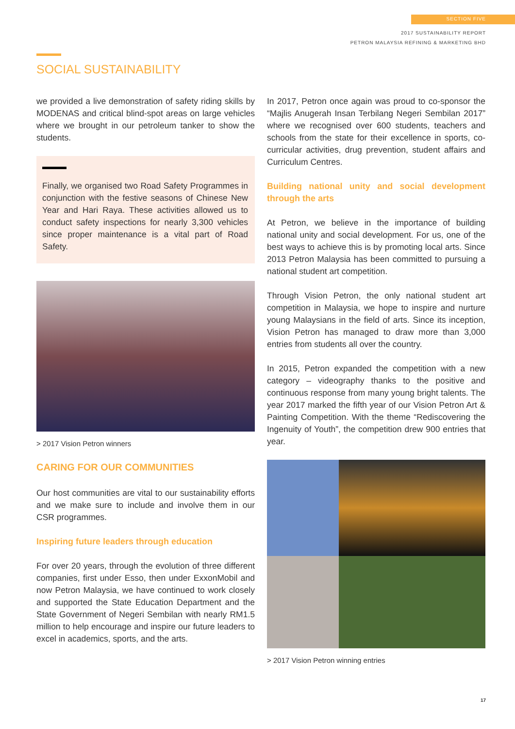SECTION FIVE
2017 SUSTAINABILITY REPORT
PETRON MALAYSIA REFINING & MARKETING BHD
SOCIAL SUSTAINABILITY
we provided a live demonstration of safety riding skills by MODENAS and critical blind-spot areas on large vehicles where we brought in our petroleum tanker to show the students.
Finally, we organised two Road Safety Programmes in conjunction with the festive seasons of Chinese New Year and Hari Raya. These activities allowed us to conduct safety inspections for nearly 3,300 vehicles since proper maintenance is a vital part of Road Safety.
> 2017 Vision Petron winners
CARING FOR OUR COMMUNITIES
Our host communities are vital to our sustainability efforts and we make sure to include and involve them in our CSR programmes.
Inspiring future leaders through education
For over 20 years, through the evolution of three different companies, first under Esso, then under ExxonMobil and now Petron Malaysia, we have continued to work closely and supported the State Education Department and the State Government of Negeri Sembilan with nearly RM1.5 million to help encourage and inspire our future leaders to excel in academics, sports, and the arts.
In 2017, Petron once again was proud to co-sponsor the “Majlis Anugerah Insan Terbilang Negeri Sembilan 2017” where we recognised over 600 students, teachers and schools from the state for their excellence in sports, co-curricular activities, drug prevention, student affairs and Curriculum Centres.
Building national unity and social development through the arts
At Petron, we believe in the importance of building national unity and social development. For us, one of the best ways to achieve this is by promoting local arts. Since 2013 Petron Malaysia has been committed to pursuing a national student art competition.
Through Vision Petron, the only national student art competition in Malaysia, we hope to inspire and nurture young Malaysians in the field of arts. Since its inception, Vision Petron has managed to draw more than 3,000 entries from students all over the country.
In 2015, Petron expanded the competition with a new category – videography thanks to the positive and continuous response from many young bright talents. The year 2017 marked the fifth year of our Vision Petron Art & Painting Competition. With the theme “Rediscovering the Ingenuity of Youth”, the competition drew 900 entries that year.
> 2017 Vision Petron winning entries
17